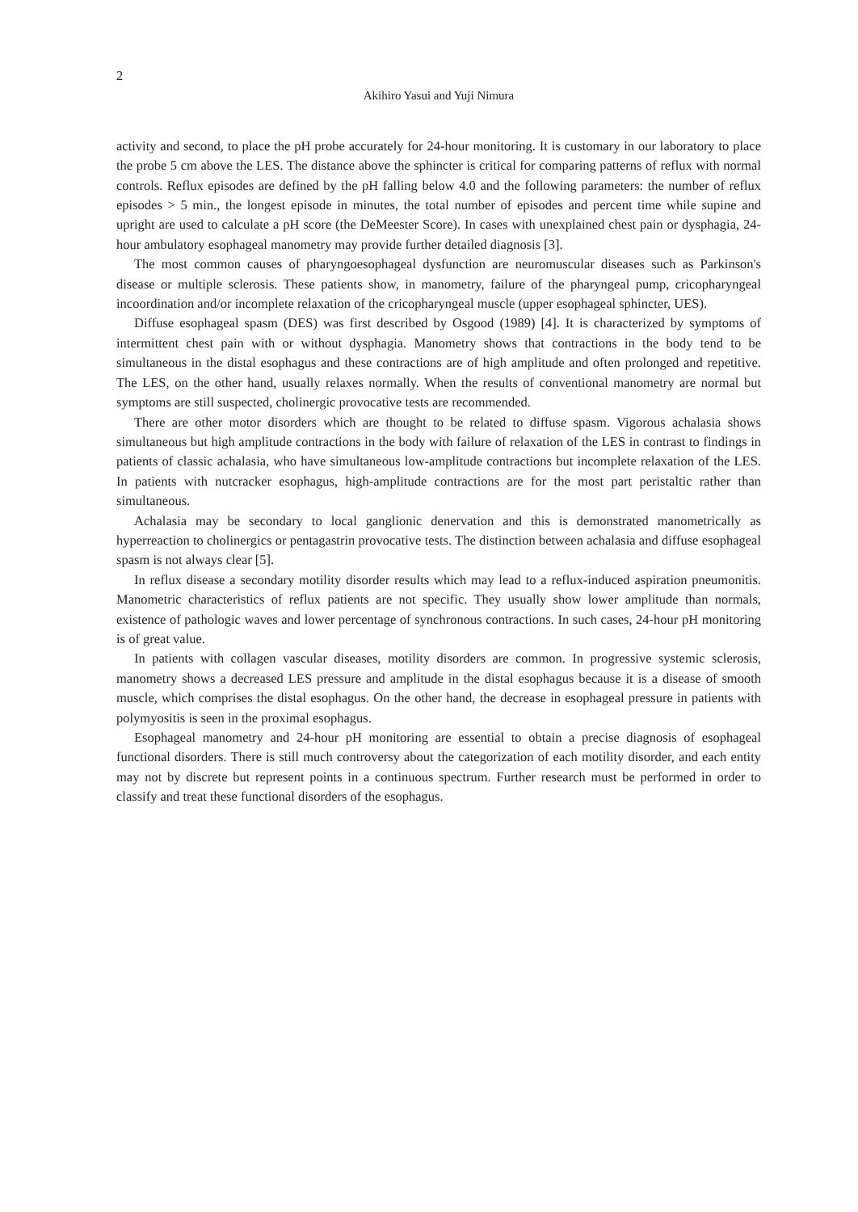2
Akihiro Yasui and Yuji Nimura
activity and second, to place the pH probe accurately for 24-hour monitoring. It is customary in our laboratory to place the probe 5 cm above the LES. The distance above the sphincter is critical for comparing patterns of reflux with normal controls. Reflux episodes are defined by the pH falling below 4.0 and the following parameters: the number of reflux episodes > 5 min., the longest episode in minutes, the total number of episodes and percent time while supine and upright are used to calculate a pH score (the DeMeester Score). In cases with unexplained chest pain or dysphagia, 24-hour ambulatory esophageal manometry may provide further detailed diagnosis [3].
The most common causes of pharyngoesophageal dysfunction are neuromuscular diseases such as Parkinson's disease or multiple sclerosis. These patients show, in manometry, failure of the pharyngeal pump, cricopharyngeal incoordination and/or incomplete relaxation of the cricopharyngeal muscle (upper esophageal sphincter, UES).
Diffuse esophageal spasm (DES) was first described by Osgood (1989) [4]. It is characterized by symptoms of intermittent chest pain with or without dysphagia. Manometry shows that contractions in the body tend to be simultaneous in the distal esophagus and these contractions are of high amplitude and often prolonged and repetitive. The LES, on the other hand, usually relaxes normally. When the results of conventional manometry are normal but symptoms are still suspected, cholinergic provocative tests are recommended.
There are other motor disorders which are thought to be related to diffuse spasm. Vigorous achalasia shows simultaneous but high amplitude contractions in the body with failure of relaxation of the LES in contrast to findings in patients of classic achalasia, who have simultaneous low-amplitude contractions but incomplete relaxation of the LES. In patients with nutcracker esophagus, high-amplitude contractions are for the most part peristaltic rather than simultaneous.
Achalasia may be secondary to local ganglionic denervation and this is demonstrated manometrically as hyperreaction to cholinergics or pentagastrin provocative tests. The distinction between achalasia and diffuse esophageal spasm is not always clear [5].
In reflux disease a secondary motility disorder results which may lead to a reflux-induced aspiration pneumonitis. Manometric characteristics of reflux patients are not specific. They usually show lower amplitude than normals, existence of pathologic waves and lower percentage of synchronous contractions. In such cases, 24-hour pH monitoring is of great value.
In patients with collagen vascular diseases, motility disorders are common. In progressive systemic sclerosis, manometry shows a decreased LES pressure and amplitude in the distal esophagus because it is a disease of smooth muscle, which comprises the distal esophagus. On the other hand, the decrease in esophageal pressure in patients with polymyositis is seen in the proximal esophagus.
Esophageal manometry and 24-hour pH monitoring are essential to obtain a precise diagnosis of esophageal functional disorders. There is still much controversy about the categorization of each motility disorder, and each entity may not by discrete but represent points in a continuous spectrum. Further research must be performed in order to classify and treat these functional disorders of the esophagus.